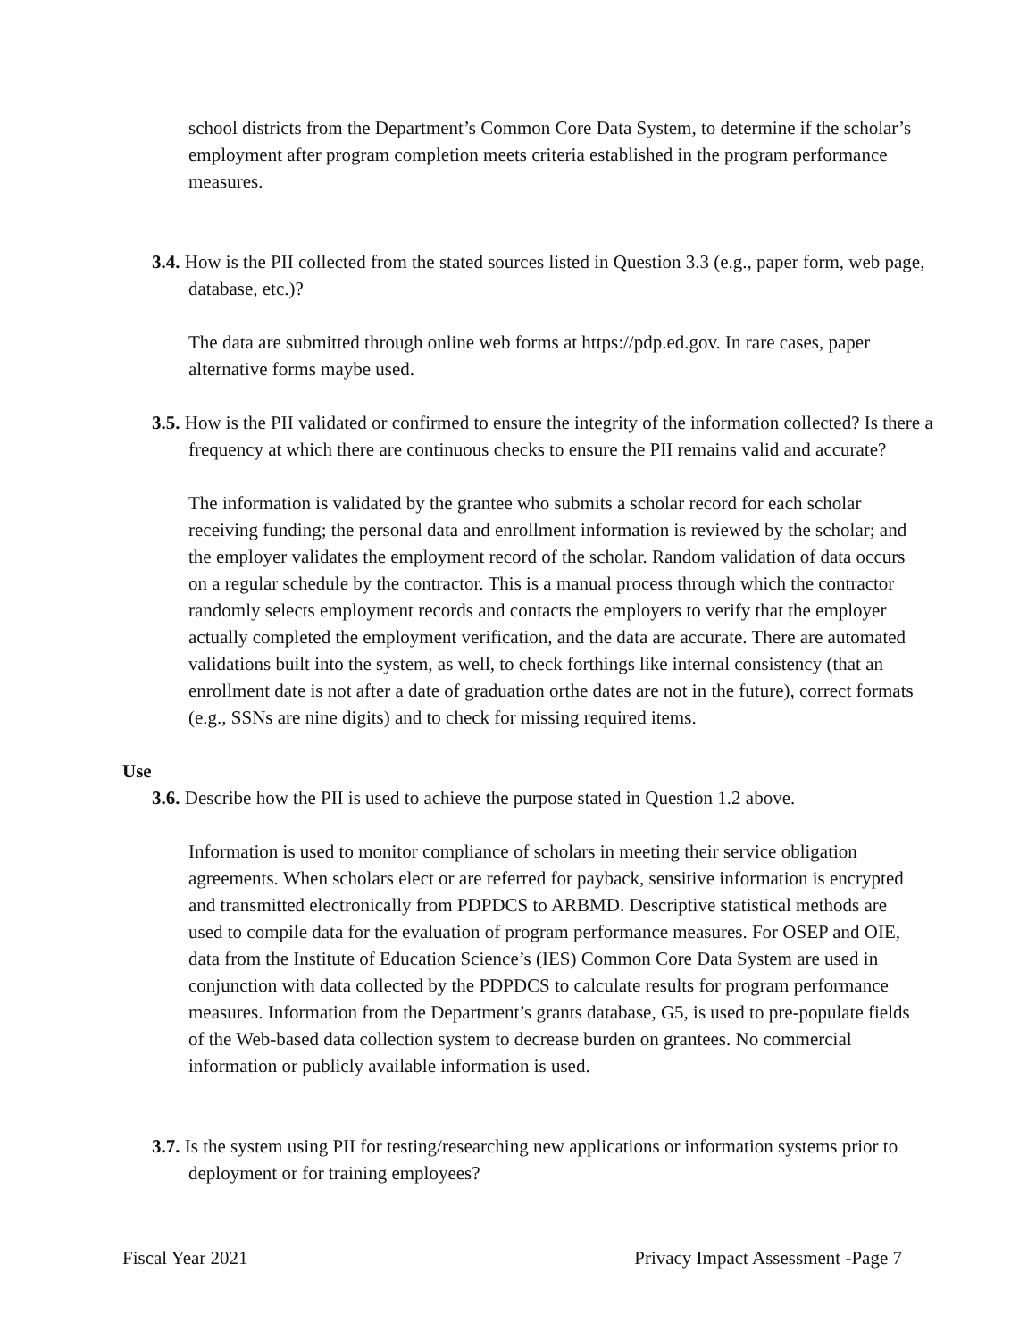school districts from the Department’s Common Core Data System, to determine if the scholar’s employment after program completion meets criteria established in the program performance measures.
3.4. How is the PII collected from the stated sources listed in Question 3.3 (e.g., paper form, web page, database, etc.)?
The data are submitted through online web forms at https://pdp.ed.gov. In rare cases, paper alternative forms maybe used.
3.5. How is the PII validated or confirmed to ensure the integrity of the information collected? Is there a frequency at which there are continuous checks to ensure the PII remains valid and accurate?
The information is validated by the grantee who submits a scholar record for each scholar receiving funding; the personal data and enrollment information is reviewed by the scholar; and the employer validates the employment record of the scholar. Random validation of data occurs on a regular schedule by the contractor. This is a manual process through which the contractor randomly selects employment records and contacts the employers to verify that the employer actually completed the employment verification, and the data are accurate. There are automated validations built into the system, as well, to check forthings like internal consistency (that an enrollment date is not after a date of graduation orthe dates are not in the future), correct formats (e.g., SSNs are nine digits) and to check for missing required items.
Use
3.6. Describe how the PII is used to achieve the purpose stated in Question 1.2 above.
Information is used to monitor compliance of scholars in meeting their service obligation agreements. When scholars elect or are referred for payback, sensitive information is encrypted and transmitted electronically from PDPDCS to ARBMD. Descriptive statistical methods are used to compile data for the evaluation of program performance measures. For OSEP and OIE, data from the Institute of Education Science’s (IES) Common Core Data System are used in conjunction with data collected by the PDPDCS to calculate results for program performance measures. Information from the Department’s grants database, G5, is used to pre-populate fields of the Web-based data collection system to decrease burden on grantees. No commercial information or publicly available information is used.
3.7. Is the system using PII for testing/researching new applications or information systems prior to deployment or for training employees?
Fiscal Year 2021 Privacy Impact Assessment -Page 7